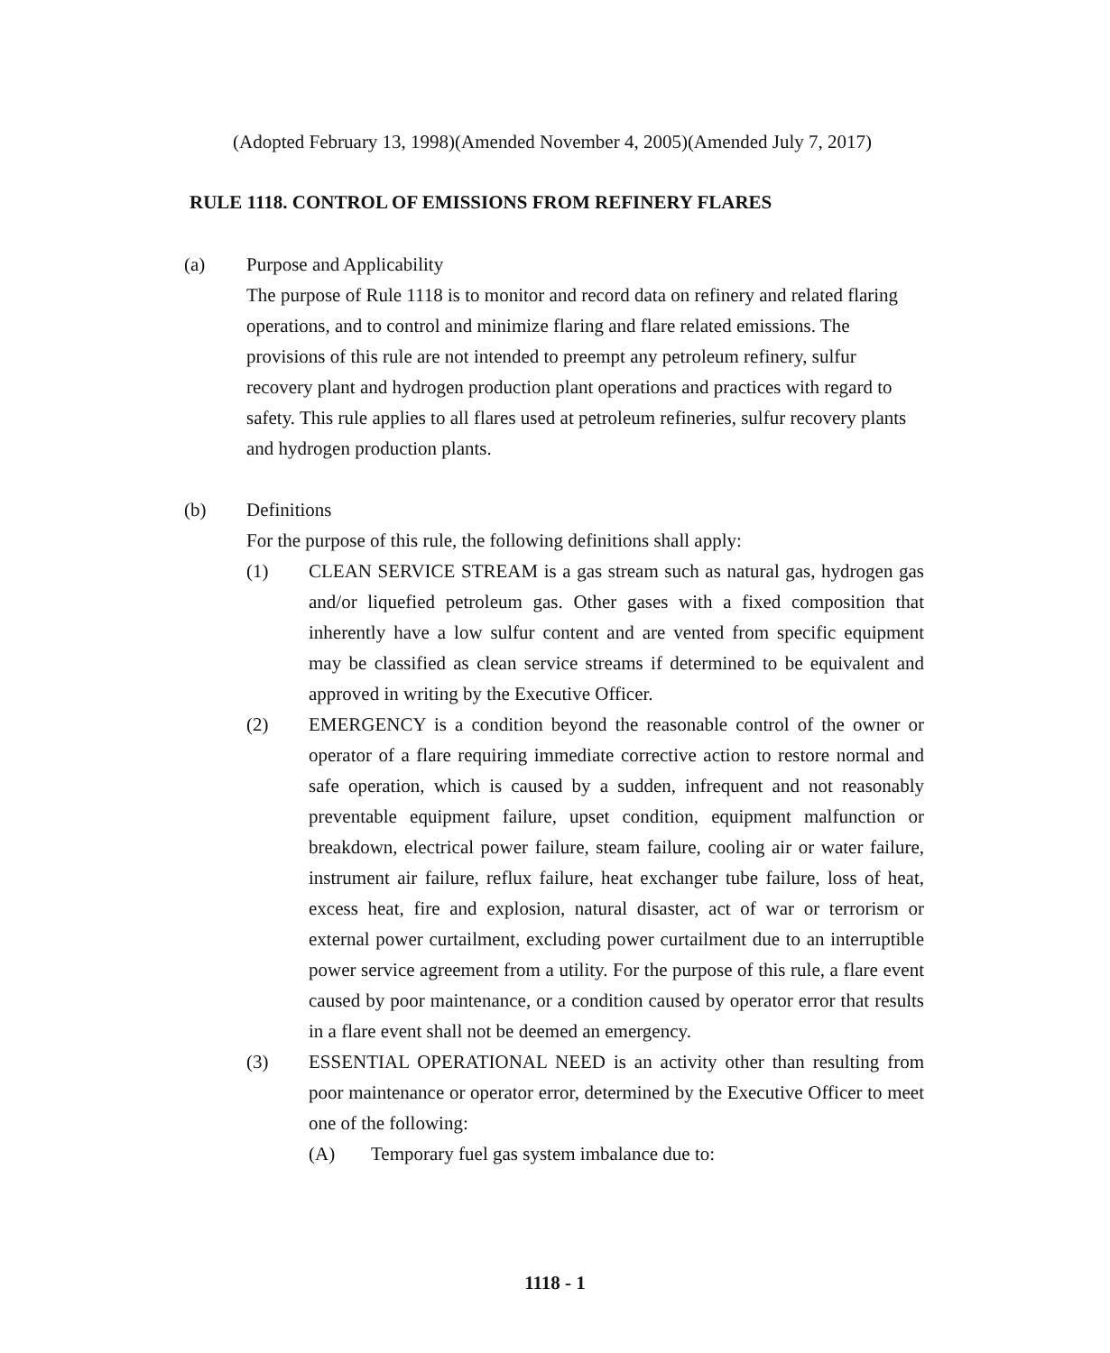(Adopted February 13, 1998)(Amended November 4, 2005)(Amended July 7, 2017)
RULE 1118. CONTROL OF EMISSIONS FROM REFINERY FLARES
(a) Purpose and Applicability
The purpose of Rule 1118 is to monitor and record data on refinery and related flaring operations, and to control and minimize flaring and flare related emissions. The provisions of this rule are not intended to preempt any petroleum refinery, sulfur recovery plant and hydrogen production plant operations and practices with regard to safety. This rule applies to all flares used at petroleum refineries, sulfur recovery plants and hydrogen production plants.
(b) Definitions
For the purpose of this rule, the following definitions shall apply:
(1) CLEAN SERVICE STREAM is a gas stream such as natural gas, hydrogen gas and/or liquefied petroleum gas. Other gases with a fixed composition that inherently have a low sulfur content and are vented from specific equipment may be classified as clean service streams if determined to be equivalent and approved in writing by the Executive Officer.
(2) EMERGENCY is a condition beyond the reasonable control of the owner or operator of a flare requiring immediate corrective action to restore normal and safe operation, which is caused by a sudden, infrequent and not reasonably preventable equipment failure, upset condition, equipment malfunction or breakdown, electrical power failure, steam failure, cooling air or water failure, instrument air failure, reflux failure, heat exchanger tube failure, loss of heat, excess heat, fire and explosion, natural disaster, act of war or terrorism or external power curtailment, excluding power curtailment due to an interruptible power service agreement from a utility. For the purpose of this rule, a flare event caused by poor maintenance, or a condition caused by operator error that results in a flare event shall not be deemed an emergency.
(3) ESSENTIAL OPERATIONAL NEED is an activity other than resulting from poor maintenance or operator error, determined by the Executive Officer to meet one of the following:
(A) Temporary fuel gas system imbalance due to:
1118 - 1